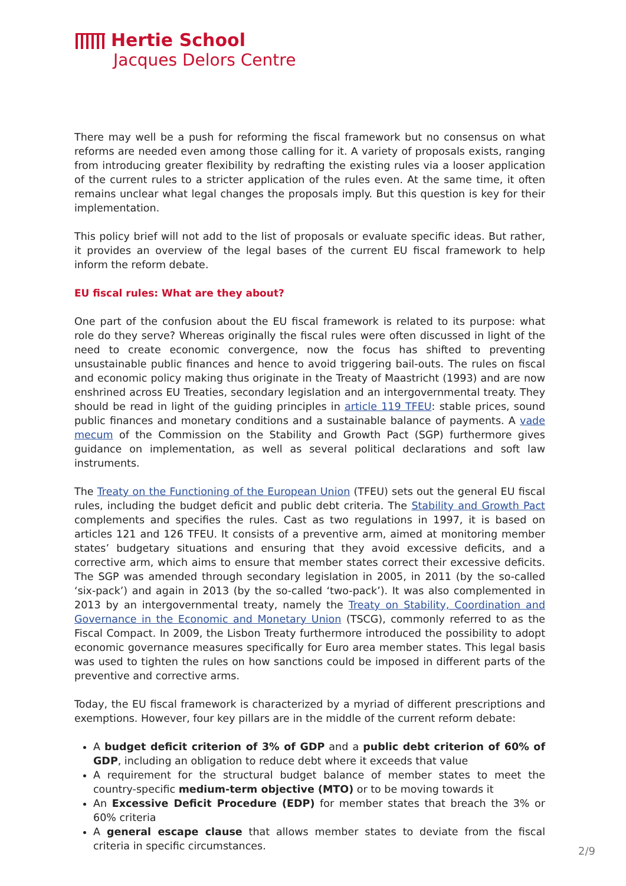Hertie School
Jacques Delors Centre
There may well be a push for reforming the fiscal framework but no consensus on what reforms are needed even among those calling for it. A variety of proposals exists, ranging from introducing greater flexibility by redrafting the existing rules via a looser application of the current rules to a stricter application of the rules even. At the same time, it often remains unclear what legal changes the proposals imply. But this question is key for their implementation.
This policy brief will not add to the list of proposals or evaluate specific ideas. But rather, it provides an overview of the legal bases of the current EU fiscal framework to help inform the reform debate.
EU fiscal rules: What are they about?
One part of the confusion about the EU fiscal framework is related to its purpose: what role do they serve? Whereas originally the fiscal rules were often discussed in light of the need to create economic convergence, now the focus has shifted to preventing unsustainable public finances and hence to avoid triggering bail-outs. The rules on fiscal and economic policy making thus originate in the Treaty of Maastricht (1993) and are now enshrined across EU Treaties, secondary legislation and an intergovernmental treaty. They should be read in light of the guiding principles in article 119 TFEU: stable prices, sound public finances and monetary conditions and a sustainable balance of payments. A vade mecum of the Commission on the Stability and Growth Pact (SGP) furthermore gives guidance on implementation, as well as several political declarations and soft law instruments.
The Treaty on the Functioning of the European Union (TFEU) sets out the general EU fiscal rules, including the budget deficit and public debt criteria. The Stability and Growth Pact complements and specifies the rules. Cast as two regulations in 1997, it is based on articles 121 and 126 TFEU. It consists of a preventive arm, aimed at monitoring member states’ budgetary situations and ensuring that they avoid excessive deficits, and a corrective arm, which aims to ensure that member states correct their excessive deficits. The SGP was amended through secondary legislation in 2005, in 2011 (by the so-called ‘six-pack’) and again in 2013 (by the so-called ‘two-pack’). It was also complemented in 2013 by an intergovernmental treaty, namely the Treaty on Stability, Coordination and Governance in the Economic and Monetary Union (TSCG), commonly referred to as the Fiscal Compact. In 2009, the Lisbon Treaty furthermore introduced the possibility to adopt economic governance measures specifically for Euro area member states. This legal basis was used to tighten the rules on how sanctions could be imposed in different parts of the preventive and corrective arms.
Today, the EU fiscal framework is characterized by a myriad of different prescriptions and exemptions. However, four key pillars are in the middle of the current reform debate:
A budget deficit criterion of 3% of GDP and a public debt criterion of 60% of GDP, including an obligation to reduce debt where it exceeds that value
A requirement for the structural budget balance of member states to meet the country-specific medium-term objective (MTO) or to be moving towards it
An Excessive Deficit Procedure (EDP) for member states that breach the 3% or 60% criteria
A general escape clause that allows member states to deviate from the fiscal criteria in specific circumstances.
2/9